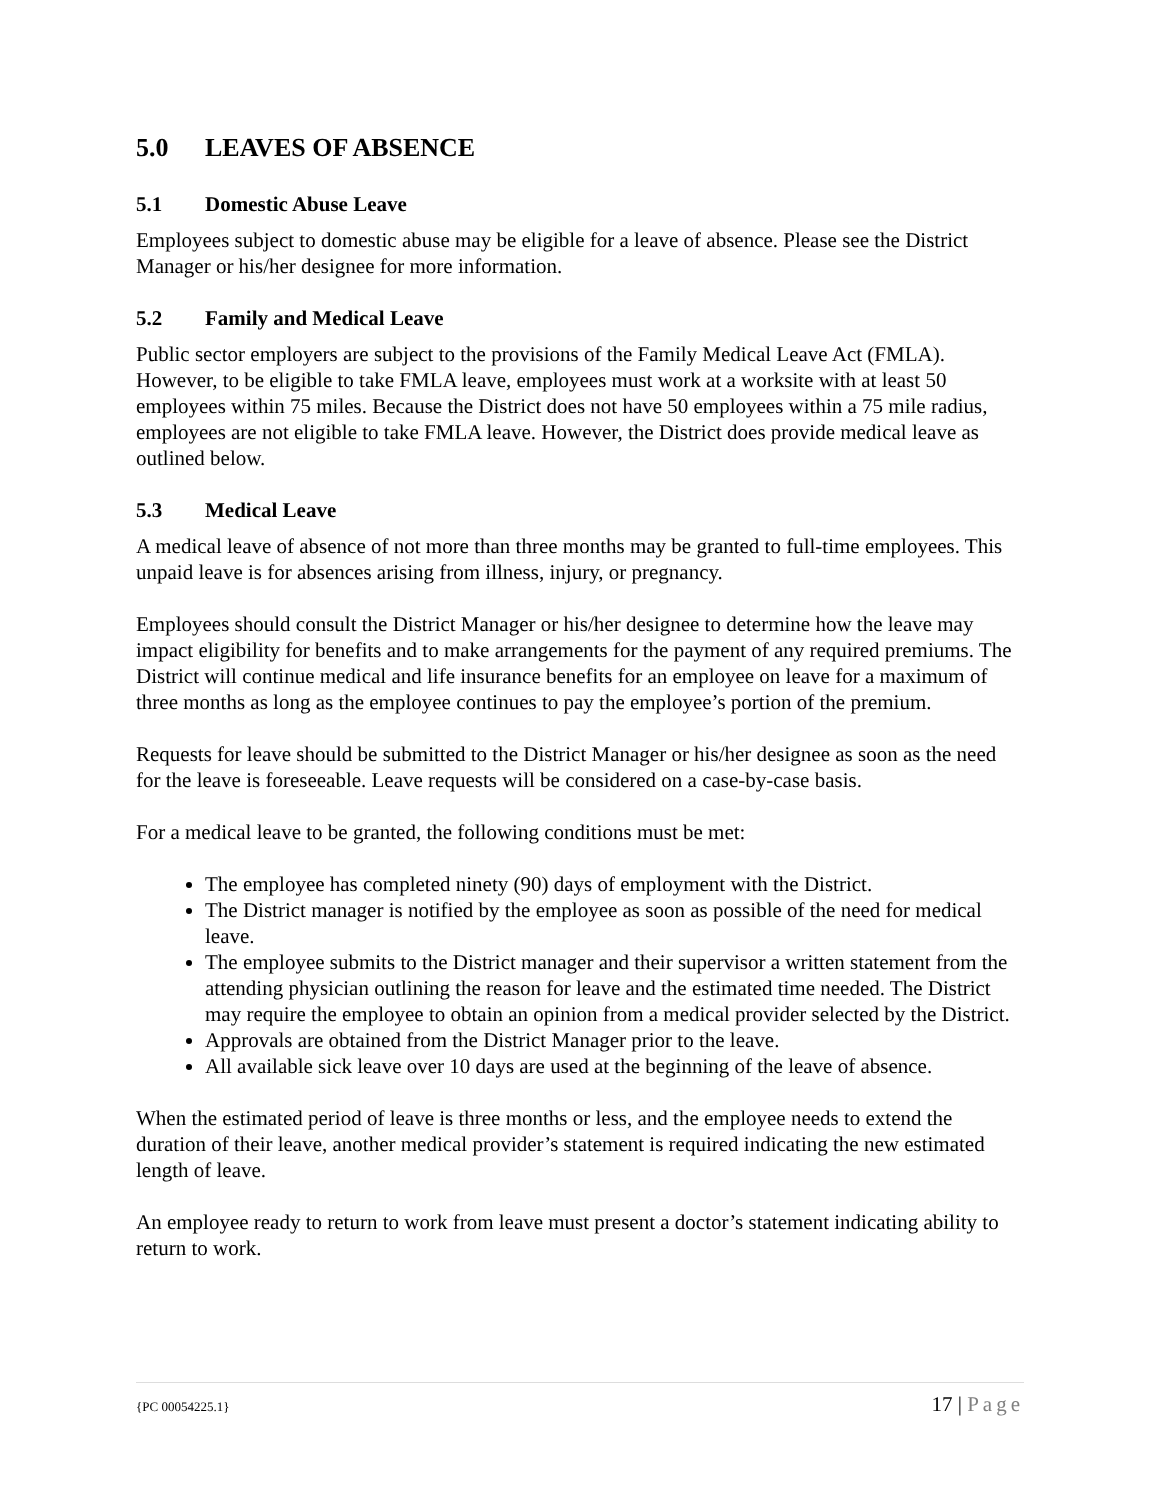5.0 LEAVES OF ABSENCE
5.1 Domestic Abuse Leave
Employees subject to domestic abuse may be eligible for a leave of absence. Please see the District Manager or his/her designee for more information.
5.2 Family and Medical Leave
Public sector employers are subject to the provisions of the Family Medical Leave Act (FMLA). However, to be eligible to take FMLA leave, employees must work at a worksite with at least 50 employees within 75 miles. Because the District does not have 50 employees within a 75 mile radius, employees are not eligible to take FMLA leave. However, the District does provide medical leave as outlined below.
5.3 Medical Leave
A medical leave of absence of not more than three months may be granted to full-time employees. This unpaid leave is for absences arising from illness, injury, or pregnancy.
Employees should consult the District Manager or his/her designee to determine how the leave may impact eligibility for benefits and to make arrangements for the payment of any required premiums. The District will continue medical and life insurance benefits for an employee on leave for a maximum of three months as long as the employee continues to pay the employee’s portion of the premium.
Requests for leave should be submitted to the District Manager or his/her designee as soon as the need for the leave is foreseeable. Leave requests will be considered on a case-by-case basis.
For a medical leave to be granted, the following conditions must be met:
The employee has completed ninety (90) days of employment with the District.
The District manager is notified by the employee as soon as possible of the need for medical leave.
The employee submits to the District manager and their supervisor a written statement from the attending physician outlining the reason for leave and the estimated time needed. The District may require the employee to obtain an opinion from a medical provider selected by the District.
Approvals are obtained from the District Manager prior to the leave.
All available sick leave over 10 days are used at the beginning of the leave of absence.
When the estimated period of leave is three months or less, and the employee needs to extend the duration of their leave, another medical provider’s statement is required indicating the new estimated length of leave.
An employee ready to return to work from leave must present a doctor’s statement indicating ability to return to work.
{PC 00054225.1} 17 | Page